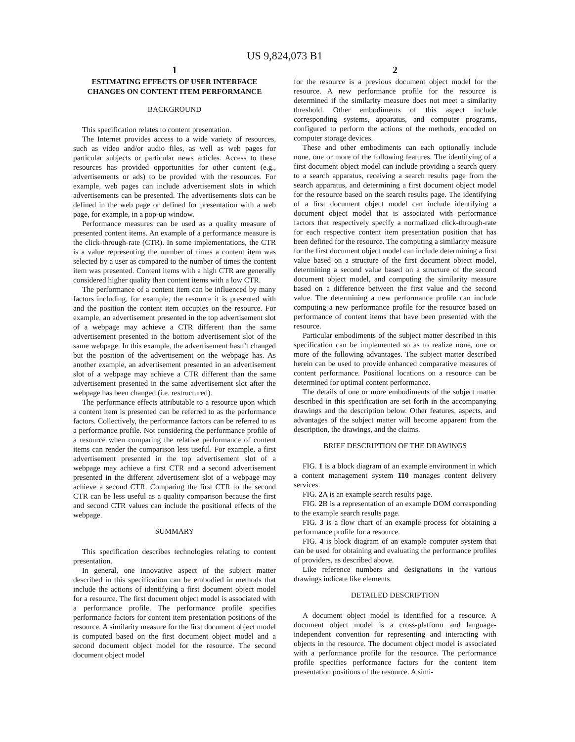US 9,824,073 B1
1
ESTIMATING EFFECTS OF USER INTERFACE CHANGES ON CONTENT ITEM PERFORMANCE
BACKGROUND
This specification relates to content presentation.
The Internet provides access to a wide variety of resources, such as video and/or audio files, as well as web pages for particular subjects or particular news articles. Access to these resources has provided opportunities for other content (e.g., advertisements or ads) to be provided with the resources. For example, web pages can include advertisement slots in which advertisements can be presented. The advertisements slots can be defined in the web page or defined for presentation with a web page, for example, in a pop-up window.
Performance measures can be used as a quality measure of presented content items. An example of a performance measure is the click-through-rate (CTR). In some implementations, the CTR is a value representing the number of times a content item was selected by a user as compared to the number of times the content item was presented. Content items with a high CTR are generally considered higher quality than content items with a low CTR.
The performance of a content item can be influenced by many factors including, for example, the resource it is presented with and the position the content item occupies on the resource. For example, an advertisement presented in the top advertisement slot of a webpage may achieve a CTR different than the same advertisement presented in the bottom advertisement slot of the same webpage. In this example, the advertisement hasn’t changed but the position of the advertisement on the webpage has. As another example, an advertisement presented in an advertisement slot of a webpage may achieve a CTR different than the same advertisement presented in the same advertisement slot after the webpage has been changed (i.e. restructured).
The performance effects attributable to a resource upon which a content item is presented can be referred to as the performance factors. Collectively, the performance factors can be referred to as a performance profile. Not considering the performance profile of a resource when comparing the relative performance of content items can render the comparison less useful. For example, a first advertisement presented in the top advertisement slot of a webpage may achieve a first CTR and a second advertisement presented in the different advertisement slot of a webpage may achieve a second CTR. Comparing the first CTR to the second CTR can be less useful as a quality comparison because the first and second CTR values can include the positional effects of the webpage.
SUMMARY
This specification describes technologies relating to content presentation.
In general, one innovative aspect of the subject matter described in this specification can be embodied in methods that include the actions of identifying a first document object model for a resource. The first document object model is associated with a performance profile. The performance profile specifies performance factors for content item presentation positions of the resource. A similarity measure for the first document object model is computed based on the first document object model and a second document object model for the resource. The second document object model
2
for the resource is a previous document object model for the resource. A new performance profile for the resource is determined if the similarity measure does not meet a similarity threshold. Other embodiments of this aspect include corresponding systems, apparatus, and computer programs, configured to perform the actions of the methods, encoded on computer storage devices.
These and other embodiments can each optionally include none, one or more of the following features. The identifying of a first document object model can include providing a search query to a search apparatus, receiving a search results page from the search apparatus, and determining a first document object model for the resource based on the search results page. The identifying of a first document object model can include identifying a document object model that is associated with performance factors that respectively specify a normalized click-through-rate for each respective content item presentation position that has been defined for the resource. The computing a similarity measure for the first document object model can include determining a first value based on a structure of the first document object model, determining a second value based on a structure of the second document object model, and computing the similarity measure based on a difference between the first value and the second value. The determining a new performance profile can include computing a new performance profile for the resource based on performance of content items that have been presented with the resource.
Particular embodiments of the subject matter described in this specification can be implemented so as to realize none, one or more of the following advantages. The subject matter described herein can be used to provide enhanced comparative measures of content performance. Positional locations on a resource can be determined for optimal content performance.
The details of one or more embodiments of the subject matter described in this specification are set forth in the accompanying drawings and the description below. Other features, aspects, and advantages of the subject matter will become apparent from the description, the drawings, and the claims.
BRIEF DESCRIPTION OF THE DRAWINGS
FIG. 1 is a block diagram of an example environment in which a content management system 110 manages content delivery services.
FIG. 2 A is an example search results page.
FIG. 2 B is a representation of an example DOM corresponding to the example search results page.
FIG. 3 is a flow chart of an example process for obtaining a performance profile for a resource.
FIG. 4 is block diagram of an example computer system that can be used for obtaining and evaluating the performance profiles of providers, as described above.
Like reference numbers and designations in the various drawings indicate like elements.
DETAILED DESCRIPTION
A document object model is identified for a resource. A document object model is a cross-platform and language-independent convention for representing and interacting with objects in the resource. The document object model is associated with a performance profile for the resource. The performance profile specifies performance factors for the content item presentation positions of the resource. A simi-